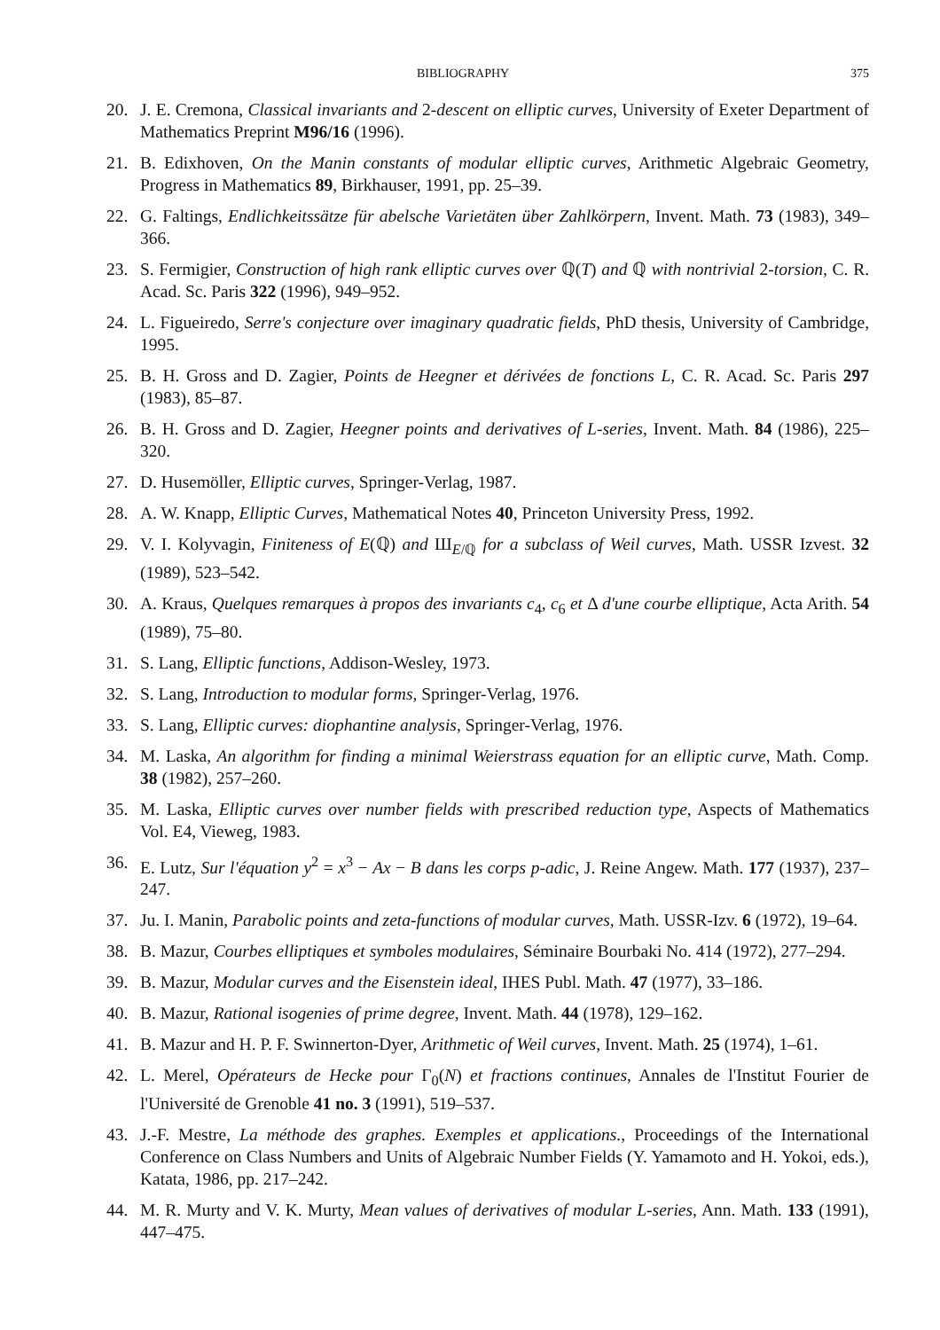BIBLIOGRAPHY 375
20. J. E. Cremona, Classical invariants and 2-descent on elliptic curves, University of Exeter Department of Mathematics Preprint M96/16 (1996).
21. B. Edixhoven, On the Manin constants of modular elliptic curves, Arithmetic Algebraic Geometry, Progress in Mathematics 89, Birkhauser, 1991, pp. 25–39.
22. G. Faltings, Endlichkeitssätze für abelsche Varietäten über Zahlkörpern, Invent. Math. 73 (1983), 349–366.
23. S. Fermigier, Construction of high rank elliptic curves over ℚ(T) and ℚ with nontrivial 2-torsion, C. R. Acad. Sc. Paris 322 (1996), 949–952.
24. L. Figueiredo, Serre's conjecture over imaginary quadratic fields, PhD thesis, University of Cambridge, 1995.
25. B. H. Gross and D. Zagier, Points de Heegner et dérivées de fonctions L, C. R. Acad. Sc. Paris 297 (1983), 85–87.
26. B. H. Gross and D. Zagier, Heegner points and derivatives of L-series, Invent. Math. 84 (1986), 225–320.
27. D. Husemöller, Elliptic curves, Springer-Verlag, 1987.
28. A. W. Knapp, Elliptic Curves, Mathematical Notes 40, Princeton University Press, 1992.
29. V. I. Kolyvagin, Finiteness of E(ℚ) and Ш<sub>E/ℚ</sub> for a subclass of Weil curves, Math. USSR Izvest. 32 (1989), 523–542.
30. A. Kraus, Quelques remarques à propos des invariants c<sub>4</sub>, c<sub>6</sub> et Δ d'une courbe elliptique, Acta Arith. 54 (1989), 75–80.
31. S. Lang, Elliptic functions, Addison-Wesley, 1973.
32. S. Lang, Introduction to modular forms, Springer-Verlag, 1976.
33. S. Lang, Elliptic curves: diophantine analysis, Springer-Verlag, 1976.
34. M. Laska, An algorithm for finding a minimal Weierstrass equation for an elliptic curve, Math. Comp. 38 (1982), 257–260.
35. M. Laska, Elliptic curves over number fields with prescribed reduction type, Aspects of Mathematics Vol. E4, Vieweg, 1983.
36. E. Lutz, Sur l'équation y<sup>2</sup> = x<sup>3</sup> − Ax − B dans les corps p-adic, J. Reine Angew. Math. 177 (1937), 237–247.
37. Ju. I. Manin, Parabolic points and zeta-functions of modular curves, Math. USSR-Izv. 6 (1972), 19–64.
38. B. Mazur, Courbes elliptiques et symboles modulaires, Séminaire Bourbaki No. 414 (1972), 277–294.
39. B. Mazur, Modular curves and the Eisenstein ideal, IHES Publ. Math. 47 (1977), 33–186.
40. B. Mazur, Rational isogenies of prime degree, Invent. Math. 44 (1978), 129–162.
41. B. Mazur and H. P. F. Swinnerton-Dyer, Arithmetic of Weil curves, Invent. Math. 25 (1974), 1–61.
42. L. Merel, Opérateurs de Hecke pour Γ<sub>0</sub>(N) et fractions continues, Annales de l'Institut Fourier de l'Université de Grenoble 41 no. 3 (1991), 519–537.
43. J.-F. Mestre, La méthode des graphes. Exemples et applications., Proceedings of the International Conference on Class Numbers and Units of Algebraic Number Fields (Y. Yamamoto and H. Yokoi, eds.), Katata, 1986, pp. 217–242.
44. M. R. Murty and V. K. Murty, Mean values of derivatives of modular L-series, Ann. Math. 133 (1991), 447–475.